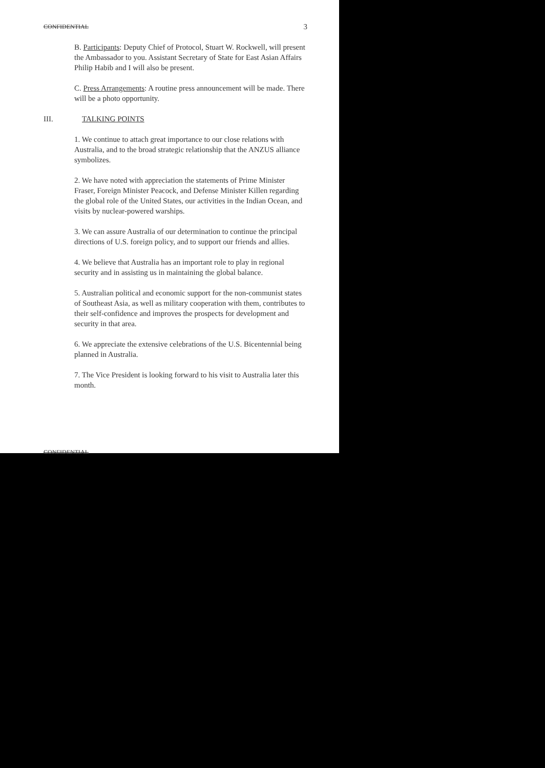CONFIDENTIAL 3
B. Participants: Deputy Chief of Protocol, Stuart W. Rockwell, will present the Ambassador to you. Assistant Secretary of State for East Asian Affairs Philip Habib and I will also be present.
C. Press Arrangements: A routine press announcement will be made. There will be a photo opportunity.
III. TALKING POINTS
1. We continue to attach great importance to our close relations with Australia, and to the broad strategic relationship that the ANZUS alliance symbolizes.
2. We have noted with appreciation the statements of Prime Minister Fraser, Foreign Minister Peacock, and Defense Minister Killen regarding the global role of the United States, our activities in the Indian Ocean, and visits by nuclear-powered warships.
3. We can assure Australia of our determination to continue the principal directions of U.S. foreign policy, and to support our friends and allies.
4. We believe that Australia has an important role to play in regional security and in assisting us in maintaining the global balance.
5. Australian political and economic support for the non-communist states of Southeast Asia, as well as military cooperation with them, contributes to their self-confidence and improves the prospects for development and security in that area.
6. We appreciate the extensive celebrations of the U.S. Bicentennial being planned in Australia.
7. The Vice President is looking forward to his visit to Australia later this month.
CONFIDENTIAL